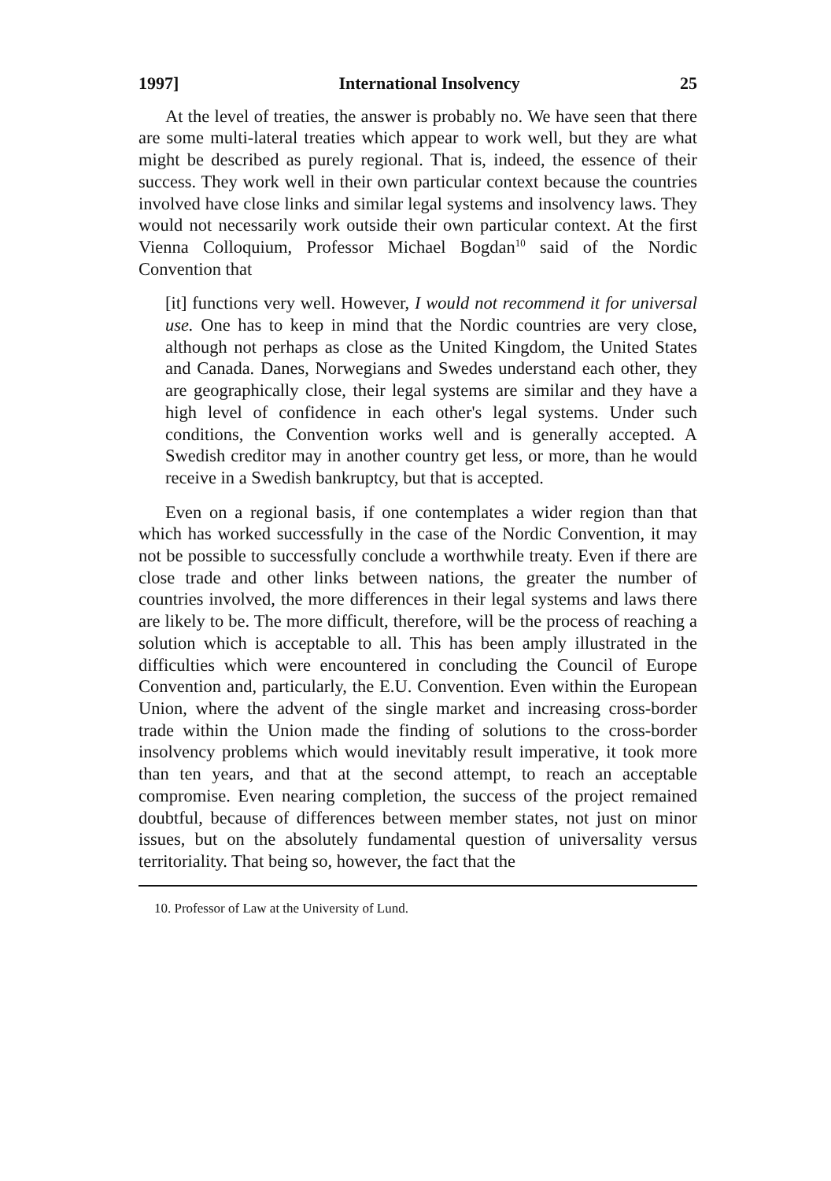1997] International Insolvency 25
At the level of treaties, the answer is probably no. We have seen that there are some multi-lateral treaties which appear to work well, but they are what might be described as purely regional. That is, indeed, the essence of their success. They work well in their own particular context because the countries involved have close links and similar legal systems and insolvency laws. They would not necessarily work outside their own particular context. At the first Vienna Colloquium, Professor Michael Bogdan<sup>10</sup> said of the Nordic Convention that
[it] functions very well. However, I would not recommend it for universal use. One has to keep in mind that the Nordic countries are very close, although not perhaps as close as the United Kingdom, the United States and Canada. Danes, Norwegians and Swedes understand each other, they are geographically close, their legal systems are similar and they have a high level of confidence in each other's legal systems. Under such conditions, the Convention works well and is generally accepted. A Swedish creditor may in another country get less, or more, than he would receive in a Swedish bankruptcy, but that is accepted.
Even on a regional basis, if one contemplates a wider region than that which has worked successfully in the case of the Nordic Convention, it may not be possible to successfully conclude a worthwhile treaty. Even if there are close trade and other links between nations, the greater the number of countries involved, the more differences in their legal systems and laws there are likely to be. The more difficult, therefore, will be the process of reaching a solution which is acceptable to all. This has been amply illustrated in the difficulties which were encountered in concluding the Council of Europe Convention and, particularly, the E.U. Convention. Even within the European Union, where the advent of the single market and increasing cross-border trade within the Union made the finding of solutions to the cross-border insolvency problems which would inevitably result imperative, it took more than ten years, and that at the second attempt, to reach an acceptable compromise. Even nearing completion, the success of the project remained doubtful, because of differences between member states, not just on minor issues, but on the absolutely fundamental question of universality versus territoriality. That being so, however, the fact that the
10. Professor of Law at the University of Lund.